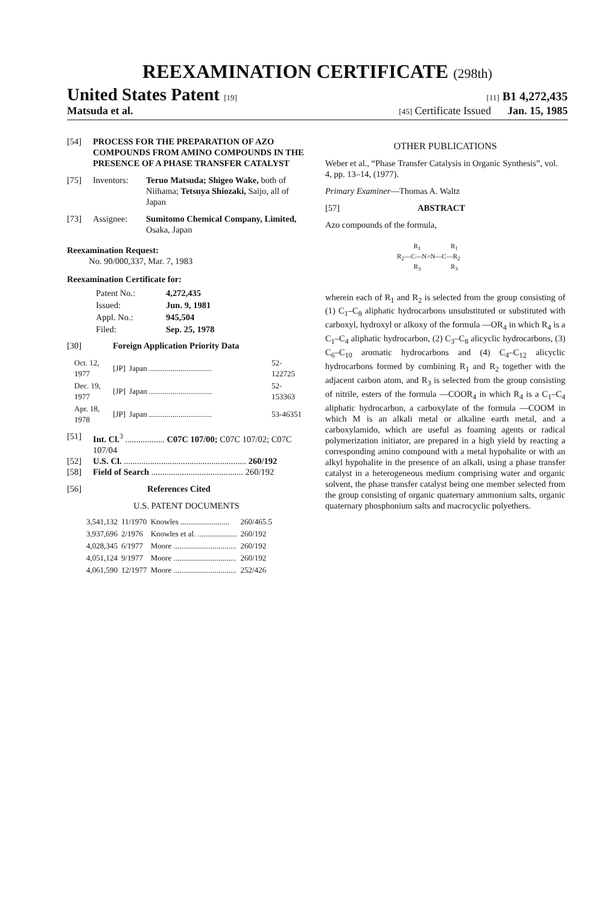REEXAMINATION CERTIFICATE (298th)
United States Patent [19] [11] B1 4,272,435
Matsuda et al.
[45] Certificate Issued Jan. 15, 1985
[54] PROCESS FOR THE PREPARATION OF AZO COMPOUNDS FROM AMINO COMPOUNDS IN THE PRESENCE OF A PHASE TRANSFER CATALYST
[75] Inventors: Teruo Matsuda; Shigeo Wake, both of Niihama; Tetsuya Shiozaki, Saijo, all of Japan
[73] Assignee: Sumitomo Chemical Company, Limited, Osaka, Japan
Reexamination Request:
No. 90/000,337, Mar. 7, 1983
Reexamination Certificate for:
| Patent No.: | 4,272,435 |
| Issued: | Jun. 9, 1981 |
| Appl. No.: | 945,504 |
| Filed: | Sep. 25, 1978 |
[30] Foreign Application Priority Data
| Oct. 12, 1977 | [JP] | Japan ................................ | 52-122725 |
| Dec. 19, 1977 | [JP] | Japan ................................ | 52-153363 |
| Apr. 18, 1978 | [JP] | Japan ................................ | 53-46351 |
[51] Int. Cl.<sup>3</sup> .................. C07C 107/00; C07C 107/02; C07C 107/04
[52] U.S. Cl. ........................................................ 260/192
[58] Field of Search .......................................... 260/192
[56] References Cited
U.S. PATENT DOCUMENTS
| 3,541,132 | 11/1970 | Knowles ......................... | 260/465.5 |
| 3,937,696 | 2/1976 | Knowles et al. .................... | 260/192 |
| 4,028,345 | 6/1977 | Moore ................................ | 260/192 |
| 4,051,124 | 9/1977 | Moore ................................ | 260/192 |
| 4,061,590 | 12/1977 | Moore ................................ | 252/426 |
OTHER PUBLICATIONS
Weber et al., “Phase Transfer Catalysis in Organic Synthesis”, vol. 4, pp. 13–14, (1977).
Primary Examiner—Thomas A. Waltz
[57] ABSTRACT
Azo compounds of the formula,
R<sub>1</sub> R<sub>1</sub>
R<sub>2</sub>—C—N=N—C—R<sub>2</sub>
R<sub>3</sub> R<sub>3</sub>
wherein each of R<sub>1</sub> and R<sub>2</sub> is selected from the group consisting of (1) C<sub>1</sub>–C<sub>8</sub> aliphatic hydrocarbons unsubstituted or substituted with carboxyl, hydroxyl or alkoxy of the formula —OR<sub>4</sub> in which R<sub>4</sub> is a C<sub>1</sub>–C<sub>4</sub> aliphatic hydrocarbon, (2) C<sub>3</sub>–C<sub>8</sub> alicyclic hydrocarbons, (3) C<sub>6</sub>–C<sub>10</sub> aromatic hydrocarbons and (4) C<sub>4</sub>–C<sub>12</sub> alicyclic hydrocarbons formed by combining R<sub>1</sub> and R<sub>2</sub> together with the adjacent carbon atom, and R<sub>3</sub> is selected from the group consisting of nitrile, esters of the formula —COOR<sub>4</sub> in which R<sub>4</sub> is a C<sub>1</sub>–C<sub>4</sub> aliphatic hydrocarbon, a carboxylate of the formula —COOM in which M is an alkali metal or alkaline earth metal, and a carboxylamido, which are useful as foaming agents or radical polymerization initiator, are prepared in a high yield by reacting a corresponding amino compound with a metal hypohalite or with an alkyl hypohalite in the presence of an alkali, using a phase transfer catalyst in a heterogeneous medium comprising water and organic solvent, the phase transfer catalyst being one member selected from the group consisting of organic quaternary ammonium salts, organic quaternary phosphonium salts and macrocyclic polyethers.